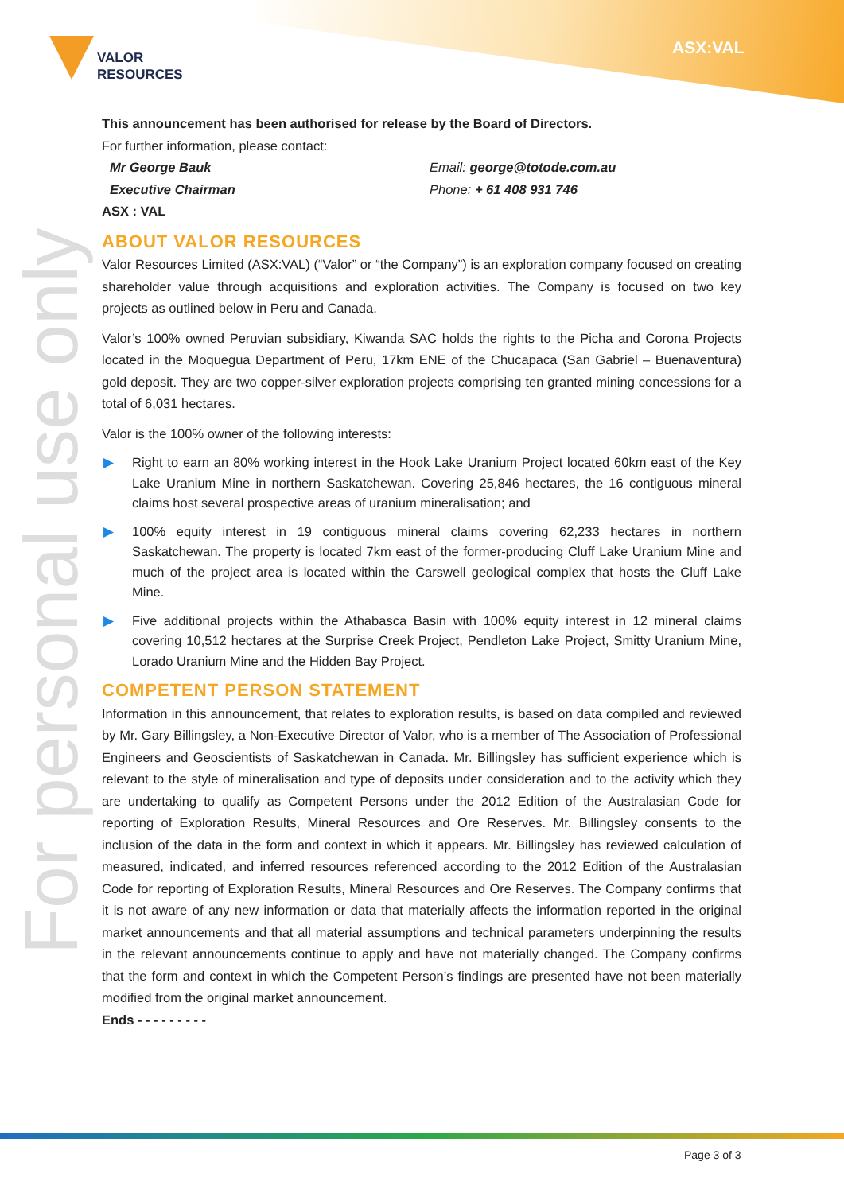VALOR
RESOURCES
ASX:VAL
For personal use only
This announcement has been authorised for release by the Board of Directors.
For further information, please contact:
Mr George Bauk
Executive Chairman
Email: george@totode.com.au
Phone: + 61 408 931 746
ASX : VAL
ABOUT VALOR RESOURCES
Valor Resources Limited (ASX:VAL) (“Valor” or “the Company”) is an exploration company focused on creating shareholder value through acquisitions and exploration activities. The Company is focused on two key projects as outlined below in Peru and Canada.
Valor’s 100% owned Peruvian subsidiary, Kiwanda SAC holds the rights to the Picha and Corona Projects located in the Moquegua Department of Peru, 17km ENE of the Chucapaca (San Gabriel – Buenaventura) gold deposit. They are two copper-silver exploration projects comprising ten granted mining concessions for a total of 6,031 hectares.
Valor is the 100% owner of the following interests:
▶ Right to earn an 80% working interest in the Hook Lake Uranium Project located 60km east of the Key Lake Uranium Mine in northern Saskatchewan. Covering 25,846 hectares, the 16 contiguous mineral claims host several prospective areas of uranium mineralisation; and
▶ 100% equity interest in 19 contiguous mineral claims covering 62,233 hectares in northern Saskatchewan. The property is located 7km east of the former-producing Cluff Lake Uranium Mine and much of the project area is located within the Carswell geological complex that hosts the Cluff Lake Mine.
▶ Five additional projects within the Athabasca Basin with 100% equity interest in 12 mineral claims covering 10,512 hectares at the Surprise Creek Project, Pendleton Lake Project, Smitty Uranium Mine, Lorado Uranium Mine and the Hidden Bay Project.
COMPETENT PERSON STATEMENT
Information in this announcement, that relates to exploration results, is based on data compiled and reviewed by Mr. Gary Billingsley, a Non-Executive Director of Valor, who is a member of The Association of Professional Engineers and Geoscientists of Saskatchewan in Canada. Mr. Billingsley has sufficient experience which is relevant to the style of mineralisation and type of deposits under consideration and to the activity which they are undertaking to qualify as Competent Persons under the 2012 Edition of the Australasian Code for reporting of Exploration Results, Mineral Resources and Ore Reserves. Mr. Billingsley consents to the inclusion of the data in the form and context in which it appears. Mr. Billingsley has reviewed calculation of measured, indicated, and inferred resources referenced according to the 2012 Edition of the Australasian Code for reporting of Exploration Results, Mineral Resources and Ore Reserves. The Company confirms that it is not aware of any new information or data that materially affects the information reported in the original market announcements and that all material assumptions and technical parameters underpinning the results in the relevant announcements continue to apply and have not materially changed. The Company confirms that the form and context in which the Competent Person’s findings are presented have not been materially modified from the original market announcement.
Ends - - - - - - - - -
Page 3 of 3